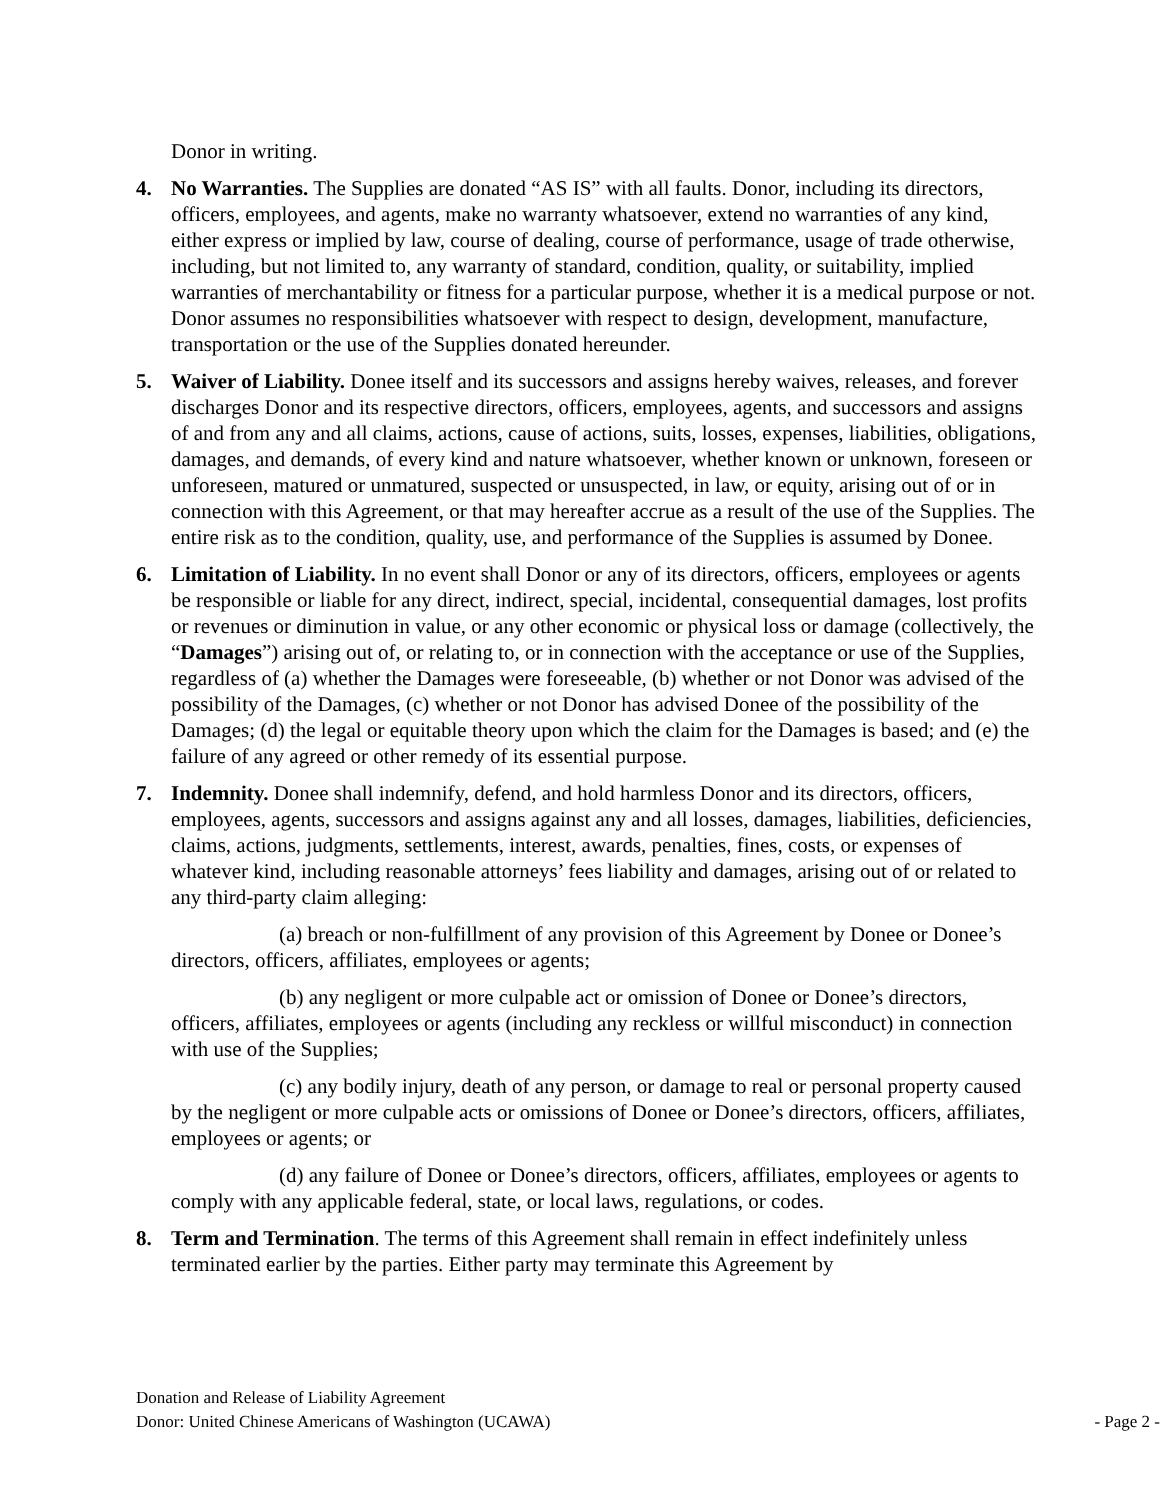Donor in writing.
4. No Warranties. The Supplies are donated “AS IS” with all faults. Donor, including its directors, officers, employees, and agents, make no warranty whatsoever, extend no warranties of any kind, either express or implied by law, course of dealing, course of performance, usage of trade otherwise, including, but not limited to, any warranty of standard, condition, quality, or suitability, implied warranties of merchantability or fitness for a particular purpose, whether it is a medical purpose or not. Donor assumes no responsibilities whatsoever with respect to design, development, manufacture, transportation or the use of the Supplies donated hereunder.
5. Waiver of Liability. Donee itself and its successors and assigns hereby waives, releases, and forever discharges Donor and its respective directors, officers, employees, agents, and successors and assigns of and from any and all claims, actions, cause of actions, suits, losses, expenses, liabilities, obligations, damages, and demands, of every kind and nature whatsoever, whether known or unknown, foreseen or unforeseen, matured or unmatured, suspected or unsuspected, in law, or equity, arising out of or in connection with this Agreement, or that may hereafter accrue as a result of the use of the Supplies. The entire risk as to the condition, quality, use, and performance of the Supplies is assumed by Donee.
6. Limitation of Liability. In no event shall Donor or any of its directors, officers, employees or agents be responsible or liable for any direct, indirect, special, incidental, consequential damages, lost profits or revenues or diminution in value, or any other economic or physical loss or damage (collectively, the “Damages”) arising out of, or relating to, or in connection with the acceptance or use of the Supplies, regardless of (a) whether the Damages were foreseeable, (b) whether or not Donor was advised of the possibility of the Damages, (c) whether or not Donor has advised Donee of the possibility of the Damages; (d) the legal or equitable theory upon which the claim for the Damages is based; and (e) the failure of any agreed or other remedy of its essential purpose.
7. Indemnity. Donee shall indemnify, defend, and hold harmless Donor and its directors, officers, employees, agents, successors and assigns against any and all losses, damages, liabilities, deficiencies, claims, actions, judgments, settlements, interest, awards, penalties, fines, costs, or expenses of whatever kind, including reasonable attorneys’ fees liability and damages, arising out of or related to any third-party claim alleging:
(a) breach or non-fulfillment of any provision of this Agreement by Donee or Donee’s directors, officers, affiliates, employees or agents;
(b) any negligent or more culpable act or omission of Donee or Donee’s directors, officers, affiliates, employees or agents (including any reckless or willful misconduct) in connection with use of the Supplies;
(c) any bodily injury, death of any person, or damage to real or personal property caused by the negligent or more culpable acts or omissions of Donee or Donee’s directors, officers, affiliates, employees or agents; or
(d) any failure of Donee or Donee’s directors, officers, affiliates, employees or agents to comply with any applicable federal, state, or local laws, regulations, or codes.
8. Term and Termination. The terms of this Agreement shall remain in effect indefinitely unless terminated earlier by the parties. Either party may terminate this Agreement by
Donation and Release of Liability Agreement
Donor: United Chinese Americans of Washington (UCAWA) - Page 2 -